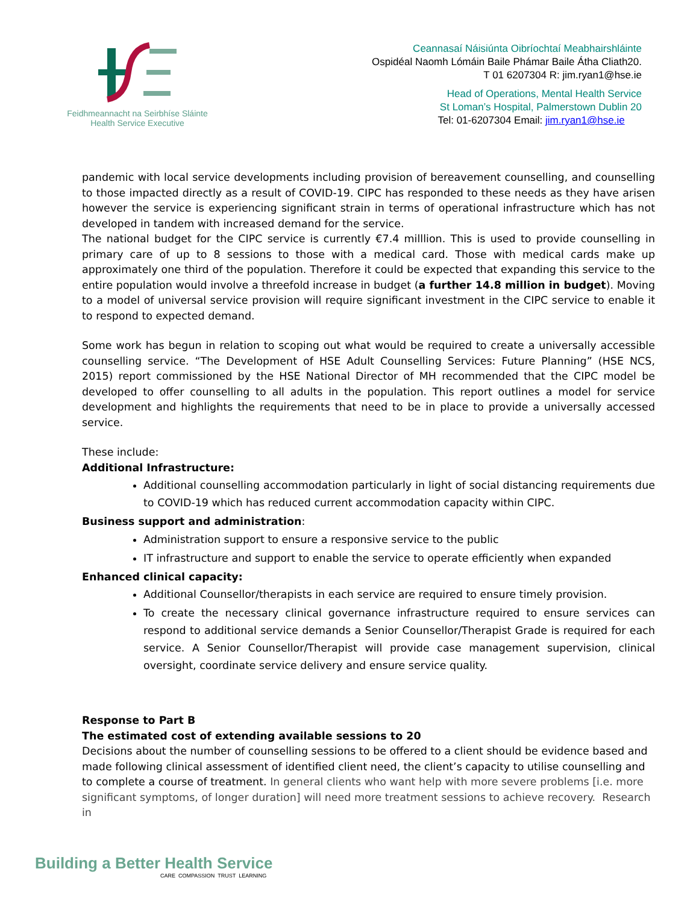Feidhmeannacht na Seirbhíse Sláinte
Health Service Executive
Ceannasaí Náisiúnta Oibríochtaí Meabhairshláinte
Ospidéal Naomh Lómáin Baile Phámar Baile Átha Cliath20.
T 01 6207304 R: jim.ryan1@hse.ie
Head of Operations, Mental Health Service
St Loman’s Hospital, Palmerstown Dublin 20
Tel: 01-6207304 Email: jim.ryan1@hse.ie
pandemic with local service developments including provision of bereavement counselling, and counselling to those impacted directly as a result of COVID-19. CIPC has responded to these needs as they have arisen however the service is experiencing significant strain in terms of operational infrastructure which has not developed in tandem with increased demand for the service.
The national budget for the CIPC service is currently €7.4 milllion. This is used to provide counselling in primary care of up to 8 sessions to those with a medical card. Those with medical cards make up approximately one third of the population. Therefore it could be expected that expanding this service to the entire population would involve a threefold increase in budget (a further 14.8 million in budget). Moving to a model of universal service provision will require significant investment in the CIPC service to enable it to respond to expected demand.
Some work has begun in relation to scoping out what would be required to create a universally accessible counselling service. “The Development of HSE Adult Counselling Services: Future Planning” (HSE NCS, 2015) report commissioned by the HSE National Director of MH recommended that the CIPC model be developed to offer counselling to all adults in the population. This report outlines a model for service development and highlights the requirements that need to be in place to provide a universally accessed service.
These include:
Additional Infrastructure:
Additional counselling accommodation particularly in light of social distancing requirements due to COVID-19 which has reduced current accommodation capacity within CIPC.
Business support and administration:
Administration support to ensure a responsive service to the public
IT infrastructure and support to enable the service to operate efficiently when expanded
Enhanced clinical capacity:
Additional Counsellor/therapists in each service are required to ensure timely provision.
To create the necessary clinical governance infrastructure required to ensure services can respond to additional service demands a Senior Counsellor/Therapist Grade is required for each service. A Senior Counsellor/Therapist will provide case management supervision, clinical oversight, coordinate service delivery and ensure service quality.
Response to Part B
The estimated cost of extending available sessions to 20
Decisions about the number of counselling sessions to be offered to a client should be evidence based and made following clinical assessment of identified client need, the client’s capacity to utilise counselling and to complete a course of treatment. In general clients who want help with more severe problems [i.e. more significant symptoms, of longer duration] will need more treatment sessions to achieve recovery. Research in
Building a Better Health Service
CARE COMPASSION TRUST LEARNING